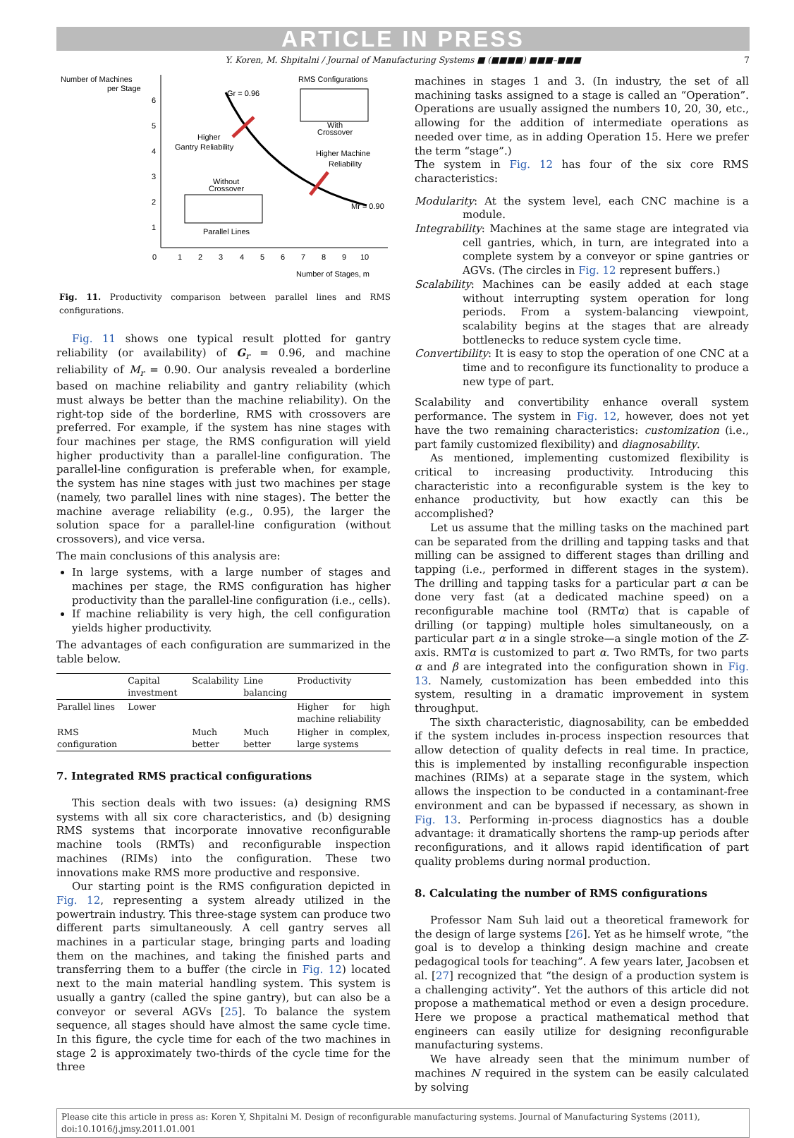ARTICLE IN PRESS
Y. Koren, M. Shpitalni / Journal of Manufacturing Systems ■ (■■■■) ■■■–■■■ 7
Number of Machines
per Stage
6
5
4
3
2
1
0
1
2
3
4
5
6
7
8
9
10
Number of Stages, m
Gr = 0.96
Mr = 0.90
Higher
Gantry Reliability
Higher Machine
Reliability
RMS Configurations
With
Crossover
Without
Crossover
Parallel Lines
Fig. 11. Productivity comparison between parallel lines and RMS configurations.
Fig. 11 shows one typical result plotted for gantry reliability (or availability) of G<sub>r</sub> = 0.96, and machine reliability of M<sub>r</sub> = 0.90. Our analysis revealed a borderline based on machine reliability and gantry reliability (which must always be better than the machine reliability). On the right-top side of the borderline, RMS with crossovers are preferred. For example, if the system has nine stages with four machines per stage, the RMS configuration will yield higher productivity than a parallel-line configuration. The parallel-line configuration is preferable when, for example, the system has nine stages with just two machines per stage (namely, two parallel lines with nine stages). The better the machine average reliability (e.g., 0.95), the larger the solution space for a parallel-line configuration (without crossovers), and vice versa.
The main conclusions of this analysis are:
In large systems, with a large number of stages and machines per stage, the RMS configuration has higher productivity than the parallel-line configuration (i.e., cells).
If machine reliability is very high, the cell configuration yields higher productivity.
The advantages of each configuration are summarized in the table below.
| | Capital investment | Scalability | Line balancing | Productivity |
| --- | --- | --- | --- | --- |
| Parallel lines | Lower | | | Higher for high machine reliability |
| RMS configuration | | Much better | Much better | Higher in complex, large systems |
7. Integrated RMS practical configurations
This section deals with two issues: (a) designing RMS systems with all six core characteristics, and (b) designing RMS systems that incorporate innovative reconfigurable machine tools (RMTs) and reconfigurable inspection machines (RIMs) into the configuration. These two innovations make RMS more productive and responsive.
Our starting point is the RMS configuration depicted in Fig. 12, representing a system already utilized in the powertrain industry. This three-stage system can produce two different parts simultaneously. A cell gantry serves all machines in a particular stage, bringing parts and loading them on the machines, and taking the finished parts and transferring them to a buffer (the circle in Fig. 12) located next to the main material handling system. This system is usually a gantry (called the spine gantry), but can also be a conveyor or several AGVs [25]. To balance the system sequence, all stages should have almost the same cycle time. In this figure, the cycle time for each of the two machines in stage 2 is approximately two-thirds of the cycle time for the three
machines in stages 1 and 3. (In industry, the set of all machining tasks assigned to a stage is called an “Operation”. Operations are usually assigned the numbers 10, 20, 30, etc., allowing for the addition of intermediate operations as needed over time, as in adding Operation 15. Here we prefer the term “stage”.)
The system in Fig. 12 has four of the six core RMS characteristics:
Modularity: At the system level, each CNC machine is a module.
Integrability: Machines at the same stage are integrated via cell gantries, which, in turn, are integrated into a complete system by a conveyor or spine gantries or AGVs. (The circles in Fig. 12 represent buffers.)
Scalability: Machines can be easily added at each stage without interrupting system operation for long periods. From a system-balancing viewpoint, scalability begins at the stages that are already bottlenecks to reduce system cycle time.
Convertibility: It is easy to stop the operation of one CNC at a time and to reconfigure its functionality to produce a new type of part.
Scalability and convertibility enhance overall system performance. The system in Fig. 12, however, does not yet have the two remaining characteristics: customization (i.e., part family customized flexibility) and diagnosability.
As mentioned, implementing customized flexibility is critical to increasing productivity. Introducing this characteristic into a reconfigurable system is the key to enhance productivity, but how exactly can this be accomplished?
Let us assume that the milling tasks on the machined part can be separated from the drilling and tapping tasks and that milling can be assigned to different stages than drilling and tapping (i.e., performed in different stages in the system). The drilling and tapping tasks for a particular part α can be done very fast (at a dedicated machine speed) on a reconfigurable machine tool (RMTα) that is capable of drilling (or tapping) multiple holes simultaneously, on a particular part α in a single stroke—a single motion of the Z-axis. RMTα is customized to part α. Two RMTs, for two parts α and β are integrated into the configuration shown in Fig. 13. Namely, customization has been embedded into this system, resulting in a dramatic improvement in system throughput.
The sixth characteristic, diagnosability, can be embedded if the system includes in-process inspection resources that allow detection of quality defects in real time. In practice, this is implemented by installing reconfigurable inspection machines (RIMs) at a separate stage in the system, which allows the inspection to be conducted in a contaminant-free environment and can be bypassed if necessary, as shown in Fig. 13. Performing in-process diagnostics has a double advantage: it dramatically shortens the ramp-up periods after reconfigurations, and it allows rapid identification of part quality problems during normal production.
8. Calculating the number of RMS configurations
Professor Nam Suh laid out a theoretical framework for the design of large systems [26]. Yet as he himself wrote, “the goal is to develop a thinking design machine and create pedagogical tools for teaching”. A few years later, Jacobsen et al. [27] recognized that “the design of a production system is a challenging activity”. Yet the authors of this article did not propose a mathematical method or even a design procedure. Here we propose a practical mathematical method that engineers can easily utilize for designing reconfigurable manufacturing systems.
We have already seen that the minimum number of machines N required in the system can be easily calculated by solving
Please cite this article in press as: Koren Y, Shpitalni M. Design of reconfigurable manufacturing systems. Journal of Manufacturing Systems (2011), doi:10.1016/j.jmsy.2011.01.001